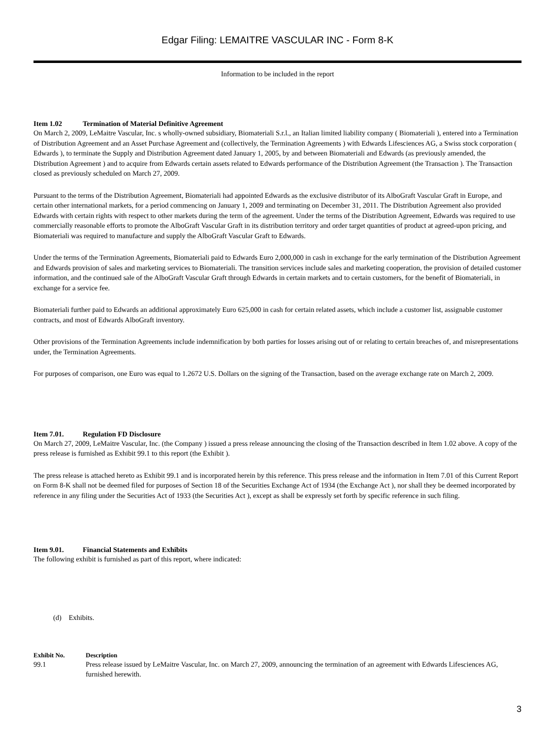Edgar Filing: LEMAITRE VASCULAR INC - Form 8-K
Information to be included in the report
Item 1.02 Termination of Material Definitive Agreement
On March 2, 2009, LeMaitre Vascular, Inc. s wholly-owned subsidiary, Biomateriali S.r.l., an Italian limited liability company ( Biomateriali ), entered into a Termination of Distribution Agreement and an Asset Purchase Agreement and (collectively, the Termination Agreements ) with Edwards Lifesciences AG, a Swiss stock corporation ( Edwards ), to terminate the Supply and Distribution Agreement dated January 1, 2005, by and between Biomateriali and Edwards (as previously amended, the Distribution Agreement ) and to acquire from Edwards certain assets related to Edwards performance of the Distribution Agreement (the Transaction ). The Transaction closed as previously scheduled on March 27, 2009.
Pursuant to the terms of the Distribution Agreement, Biomateriali had appointed Edwards as the exclusive distributor of its AlboGraft Vascular Graft in Europe, and certain other international markets, for a period commencing on January 1, 2009 and terminating on December 31, 2011. The Distribution Agreement also provided Edwards with certain rights with respect to other markets during the term of the agreement. Under the terms of the Distribution Agreement, Edwards was required to use commercially reasonable efforts to promote the AlboGraft Vascular Graft in its distribution territory and order target quantities of product at agreed-upon pricing, and Biomateriali was required to manufacture and supply the AlboGraft Vascular Graft to Edwards.
Under the terms of the Termination Agreements, Biomateriali paid to Edwards Euro 2,000,000 in cash in exchange for the early termination of the Distribution Agreement and Edwards provision of sales and marketing services to Biomateriali. The transition services include sales and marketing cooperation, the provision of detailed customer information, and the continued sale of the AlboGraft Vascular Graft through Edwards in certain markets and to certain customers, for the benefit of Biomateriali, in exchange for a service fee.
Biomateriali further paid to Edwards an additional approximately Euro 625,000 in cash for certain related assets, which include a customer list, assignable customer contracts, and most of Edwards AlboGraft inventory.
Other provisions of the Termination Agreements include indemnification by both parties for losses arising out of or relating to certain breaches of, and misrepresentations under, the Termination Agreements.
For purposes of comparison, one Euro was equal to 1.2672 U.S. Dollars on the signing of the Transaction, based on the average exchange rate on March 2, 2009.
Item 7.01. Regulation FD Disclosure
On March 27, 2009, LeMaitre Vascular, Inc. (the Company ) issued a press release announcing the closing of the Transaction described in Item 1.02 above. A copy of the press release is furnished as Exhibit 99.1 to this report (the Exhibit ).
The press release is attached hereto as Exhibit 99.1 and is incorporated herein by this reference. This press release and the information in Item 7.01 of this Current Report on Form 8-K shall not be deemed filed for purposes of Section 18 of the Securities Exchange Act of 1934 (the Exchange Act ), nor shall they be deemed incorporated by reference in any filing under the Securities Act of 1933 (the Securities Act ), except as shall be expressly set forth by specific reference in such filing.
Item 9.01. Financial Statements and Exhibits
The following exhibit is furnished as part of this report, where indicated:
(d) Exhibits.
| Exhibit No. | Description |
| --- | --- |
| 99.1 | Press release issued by LeMaitre Vascular, Inc. on March 27, 2009, announcing the termination of an agreement with Edwards Lifesciences AG, furnished herewith. |
3